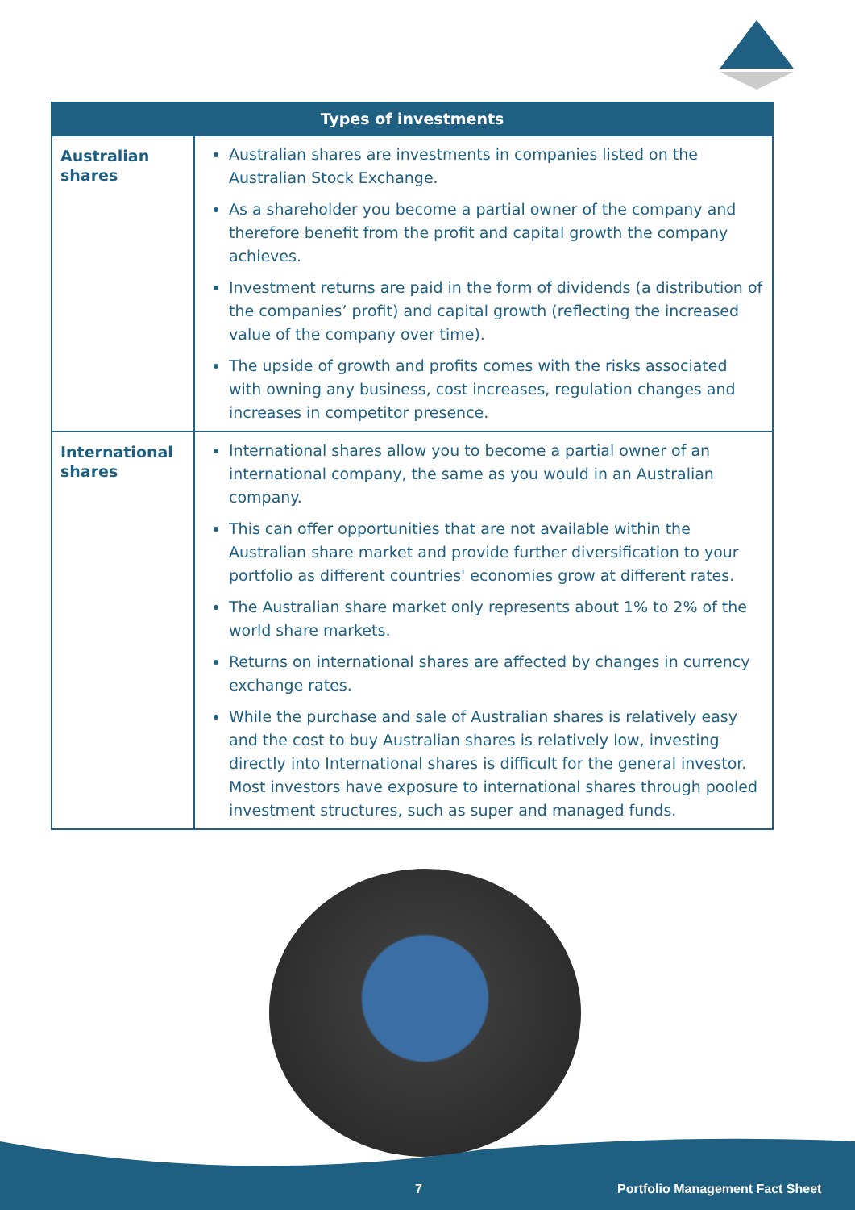| Types of investments | |
| --- | --- |
| Australian shares | Australian shares are investments in companies listed on the Australian Stock Exchange. As a shareholder you become a partial owner of the company and therefore benefit from the profit and capital growth the company achieves. Investment returns are paid in the form of dividends (a distribution of the companies’ profit) and capital growth (reflecting the increased value of the company over time). The upside of growth and profits comes with the risks associated with owning any business, cost increases, regulation changes and increases in competitor presence. |
| International shares | International shares allow you to become a partial owner of an international company, the same as you would in an Australian company. This can offer opportunities that are not available within the Australian share market and provide further diversification to your portfolio as different countries' economies grow at different rates. The Australian share market only represents about 1% to 2% of the world share markets. Returns on international shares are affected by changes in currency exchange rates. While the purchase and sale of Australian shares is relatively easy and the cost to buy Australian shares is relatively low, investing directly into International shares is difficult for the general investor. Most investors have exposure to international shares through pooled investment structures, such as super and managed funds. |
7
Portfolio Management Fact Sheet